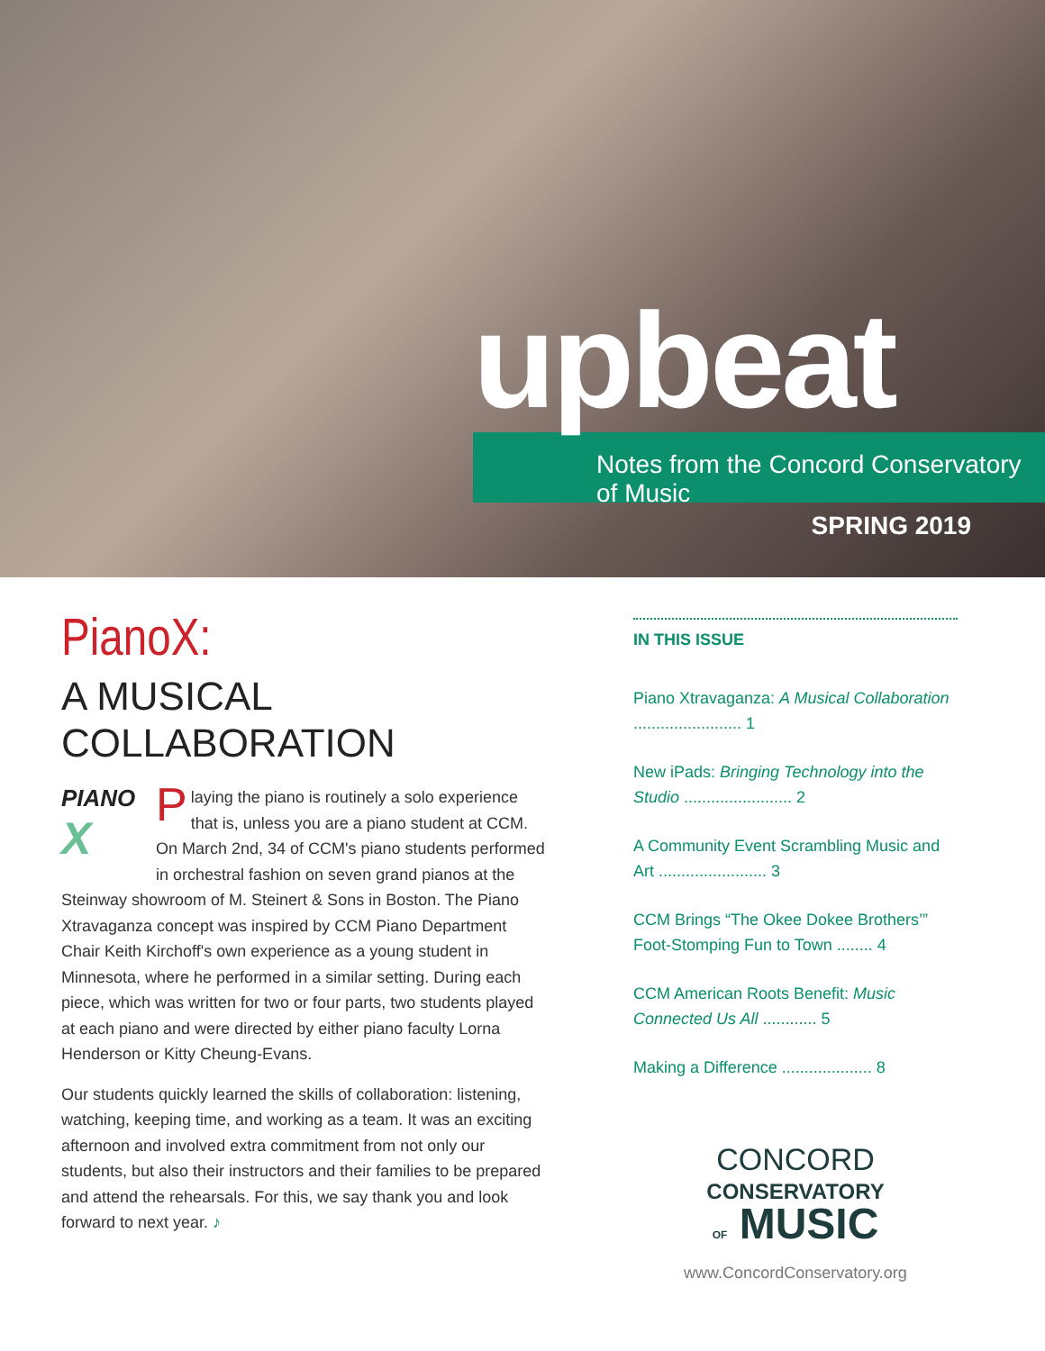upbeat
Notes from the Concord Conservatory of Music
SPRING 2019
PianoX:
A MUSICAL
COLLABORATION
PIANO
X
Playing the piano is routinely a solo experience that is, unless you are a piano student at CCM. On March 2nd, 34 of CCM's piano students performed in orchestral fashion on seven grand pianos at the Steinway showroom of M. Steinert & Sons in Boston. The Piano Xtravaganza concept was inspired by CCM Piano Department Chair Keith Kirchoff's own experience as a young student in Minnesota, where he performed in a similar setting. During each piece, which was written for two or four parts, two students played at each piano and were directed by either piano faculty Lorna Henderson or Kitty Cheung-Evans.
Our students quickly learned the skills of collaboration: listening, watching, keeping time, and working as a team. It was an exciting afternoon and involved extra commitment from not only our students, but also their instructors and their families to be prepared and attend the rehearsals. For this, we say thank you and look forward to next year. ♪
IN THIS ISSUE
Piano Xtravaganza: A Musical Collaboration ........................ 1
New iPads: Bringing Technology into the Studio ........................ 2
A Community Event Scrambling Music and Art ........................ 3
CCM Brings “The Okee Dokee Brothers’” Foot-Stomping Fun to Town ........ 4
CCM American Roots Benefit: Music Connected Us All ............ 5
Making a Difference .................... 8
CONCORD
CONSERVATORY
OF MUSIC
www.ConcordConservatory.org